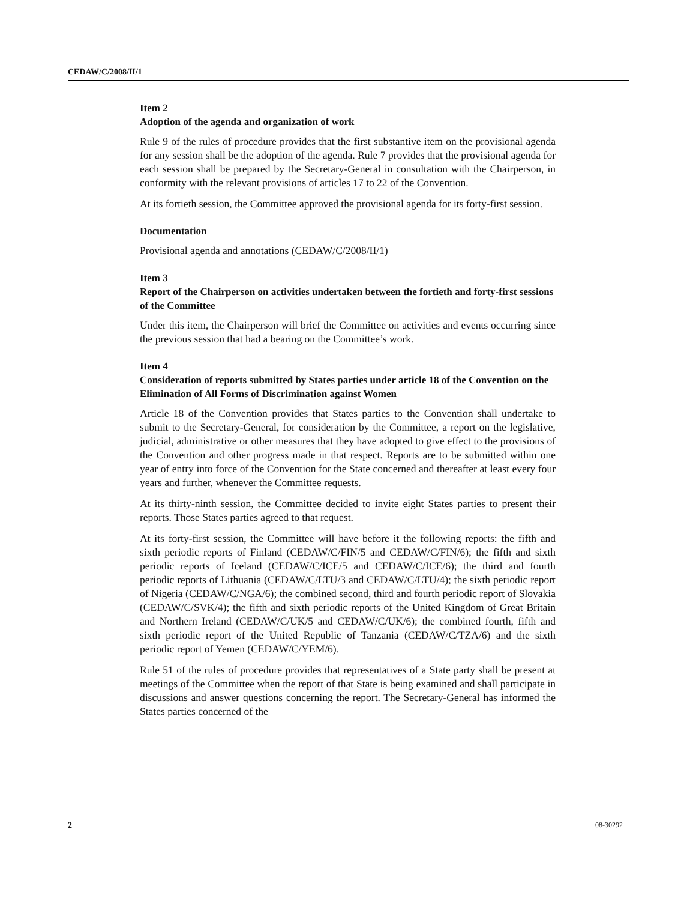CEDAW/C/2008/II/1
Item 2
Adoption of the agenda and organization of work
Rule 9 of the rules of procedure provides that the first substantive item on the provisional agenda for any session shall be the adoption of the agenda. Rule 7 provides that the provisional agenda for each session shall be prepared by the Secretary-General in consultation with the Chairperson, in conformity with the relevant provisions of articles 17 to 22 of the Convention.
At its fortieth session, the Committee approved the provisional agenda for its forty-first session.
Documentation
Provisional agenda and annotations (CEDAW/C/2008/II/1)
Item 3
Report of the Chairperson on activities undertaken between the fortieth and forty-first sessions of the Committee
Under this item, the Chairperson will brief the Committee on activities and events occurring since the previous session that had a bearing on the Committee’s work.
Item 4
Consideration of reports submitted by States parties under article 18 of the Convention on the Elimination of All Forms of Discrimination against Women
Article 18 of the Convention provides that States parties to the Convention shall undertake to submit to the Secretary-General, for consideration by the Committee, a report on the legislative, judicial, administrative or other measures that they have adopted to give effect to the provisions of the Convention and other progress made in that respect. Reports are to be submitted within one year of entry into force of the Convention for the State concerned and thereafter at least every four years and further, whenever the Committee requests.
At its thirty-ninth session, the Committee decided to invite eight States parties to present their reports. Those States parties agreed to that request.
At its forty-first session, the Committee will have before it the following reports: the fifth and sixth periodic reports of Finland (CEDAW/C/FIN/5 and CEDAW/C/FIN/6); the fifth and sixth periodic reports of Iceland (CEDAW/C/ICE/5 and CEDAW/C/ICE/6); the third and fourth periodic reports of Lithuania (CEDAW/C/LTU/3 and CEDAW/C/LTU/4); the sixth periodic report of Nigeria (CEDAW/C/NGA/6); the combined second, third and fourth periodic report of Slovakia (CEDAW/C/SVK/4); the fifth and sixth periodic reports of the United Kingdom of Great Britain and Northern Ireland (CEDAW/C/UK/5 and CEDAW/C/UK/6); the combined fourth, fifth and sixth periodic report of the United Republic of Tanzania (CEDAW/C/TZA/6) and the sixth periodic report of Yemen (CEDAW/C/YEM/6).
Rule 51 of the rules of procedure provides that representatives of a State party shall be present at meetings of the Committee when the report of that State is being examined and shall participate in discussions and answer questions concerning the report. The Secretary-General has informed the States parties concerned of the
2 08-30292